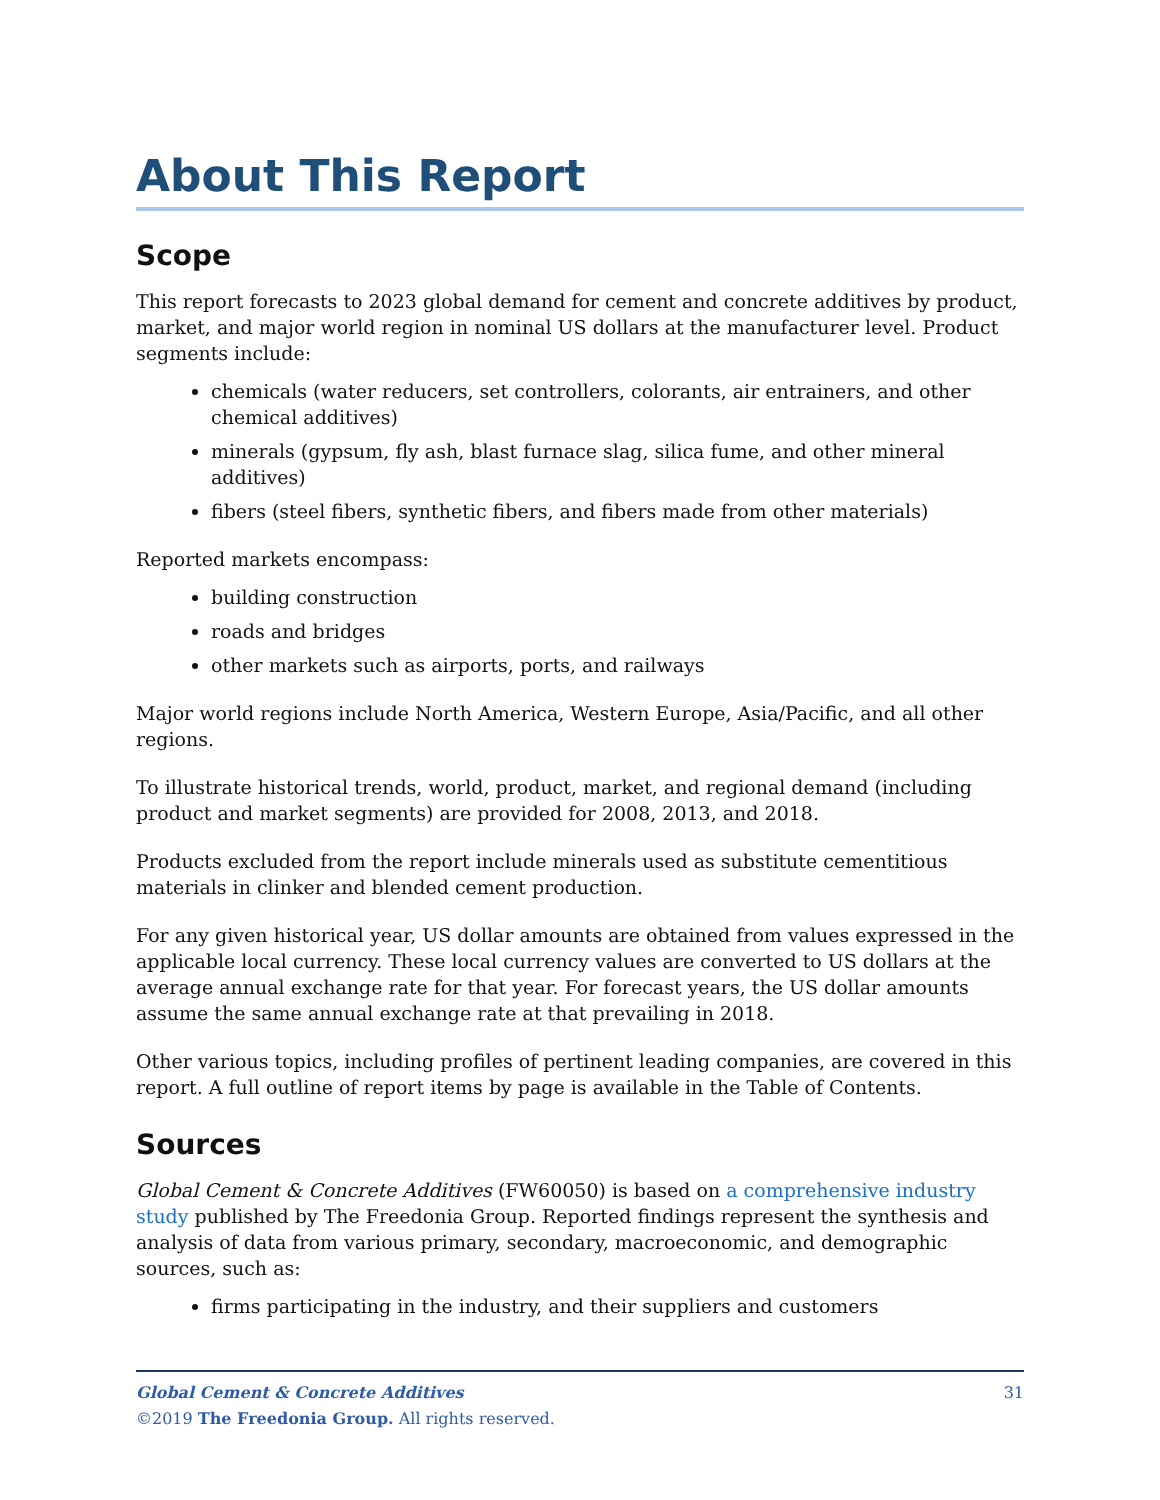About This Report
Scope
This report forecasts to 2023 global demand for cement and concrete additives by product, market, and major world region in nominal US dollars at the manufacturer level. Product segments include:
chemicals (water reducers, set controllers, colorants, air entrainers, and other chemical additives)
minerals (gypsum, fly ash, blast furnace slag, silica fume, and other mineral additives)
fibers (steel fibers, synthetic fibers, and fibers made from other materials)
Reported markets encompass:
building construction
roads and bridges
other markets such as airports, ports, and railways
Major world regions include North America, Western Europe, Asia/Pacific, and all other regions.
To illustrate historical trends, world, product, market, and regional demand (including product and market segments) are provided for 2008, 2013, and 2018.
Products excluded from the report include minerals used as substitute cementitious materials in clinker and blended cement production.
For any given historical year, US dollar amounts are obtained from values expressed in the applicable local currency. These local currency values are converted to US dollars at the average annual exchange rate for that year. For forecast years, the US dollar amounts assume the same annual exchange rate at that prevailing in 2018.
Other various topics, including profiles of pertinent leading companies, are covered in this report. A full outline of report items by page is available in the Table of Contents.
Sources
Global Cement & Concrete Additives (FW60050) is based on a comprehensive industry study published by The Freedonia Group. Reported findings represent the synthesis and analysis of data from various primary, secondary, macroeconomic, and demographic sources, such as:
firms participating in the industry, and their suppliers and customers
31 Global Cement & Concrete Additives
©2019 The Freedonia Group. All rights reserved.